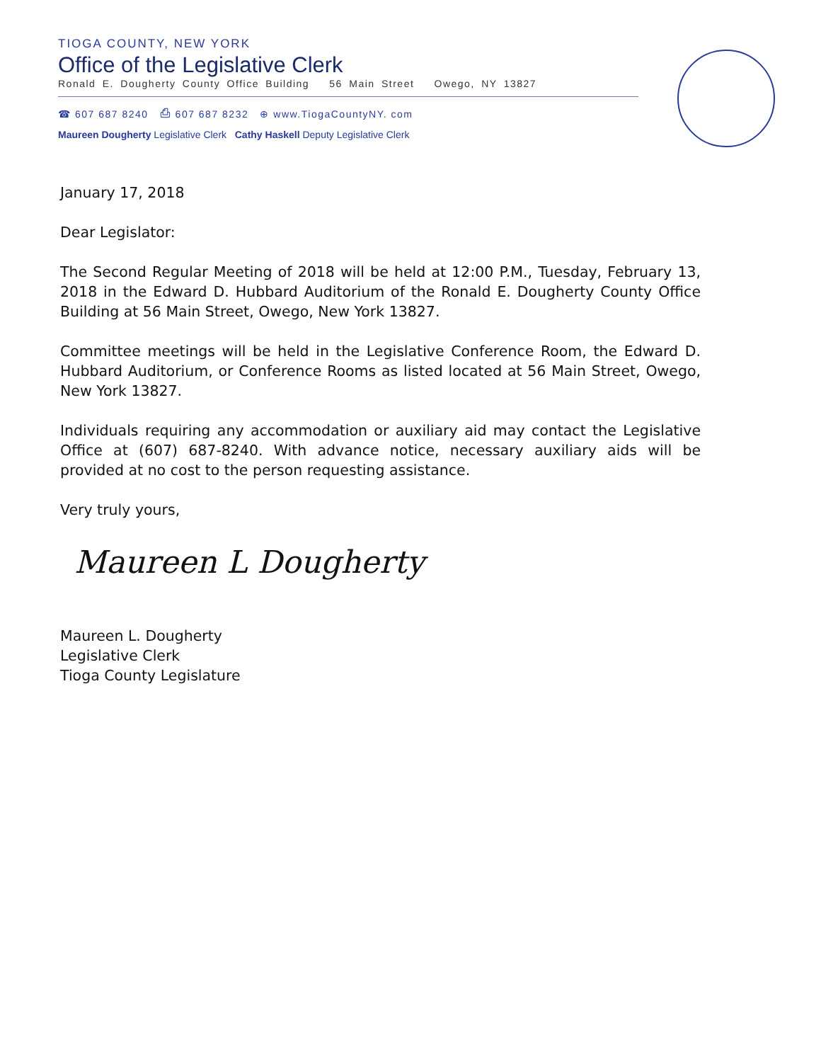TIOGA COUNTY, NEW YORK
Office of the Legislative Clerk
Ronald E. Dougherty County Office Building 56 Main Street Owego, NY 13827
☎ 607 687 8240 ⎙ 607 687 8232 ⊕ www.TiogaCountyNY. com
Maureen Dougherty Legislative Clerk Cathy Haskell Deputy Legislative Clerk
January 17, 2018
Dear Legislator:
The Second Regular Meeting of 2018 will be held at 12:00 P.M., Tuesday, February 13, 2018 in the Edward D. Hubbard Auditorium of the Ronald E. Dougherty County Office Building at 56 Main Street, Owego, New York 13827.
Committee meetings will be held in the Legislative Conference Room, the Edward D. Hubbard Auditorium, or Conference Rooms as listed located at 56 Main Street, Owego, New York 13827.
Individuals requiring any accommodation or auxiliary aid may contact the Legislative Office at (607) 687-8240. With advance notice, necessary auxiliary aids will be provided at no cost to the person requesting assistance.
Very truly yours,
Maureen L Dougherty
Maureen L. Dougherty
Legislative Clerk
Tioga County Legislature